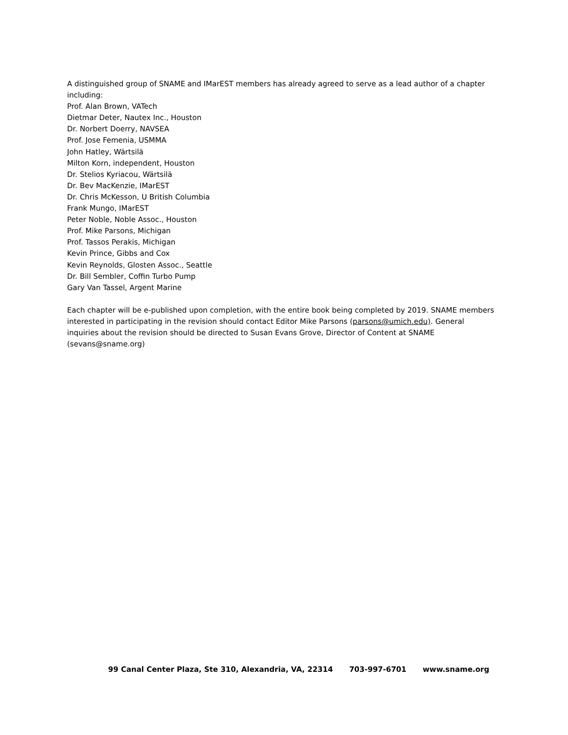A distinguished group of SNAME and IMarEST members has already agreed to serve as a lead author of a chapter including:
Prof. Alan Brown, VATech
Dietmar Deter, Nautex Inc., Houston
Dr. Norbert Doerry, NAVSEA
Prof. Jose Femenia, USMMA
John Hatley, Wärtsilä
Milton Korn, independent, Houston
Dr. Stelios Kyriacou, Wärtsilä
Dr. Bev MacKenzie, IMarEST
Dr. Chris McKesson, U British Columbia
Frank Mungo, IMarEST
Peter Noble, Noble Assoc., Houston
Prof. Mike Parsons, Michigan
Prof. Tassos Perakis, Michigan
Kevin Prince, Gibbs and Cox
Kevin Reynolds, Glosten Assoc., Seattle
Dr. Bill Sembler, Coffin Turbo Pump
Gary Van Tassel, Argent Marine
Each chapter will be e-published upon completion, with the entire book being completed by 2019. SNAME members interested in participating in the revision should contact Editor Mike Parsons (parsons@umich.edu). General inquiries about the revision should be directed to Susan Evans Grove, Director of Content at SNAME (sevans@sname.org)
99 Canal Center Plaza, Ste 310, Alexandria, VA, 22314 703-997-6701 www.sname.org